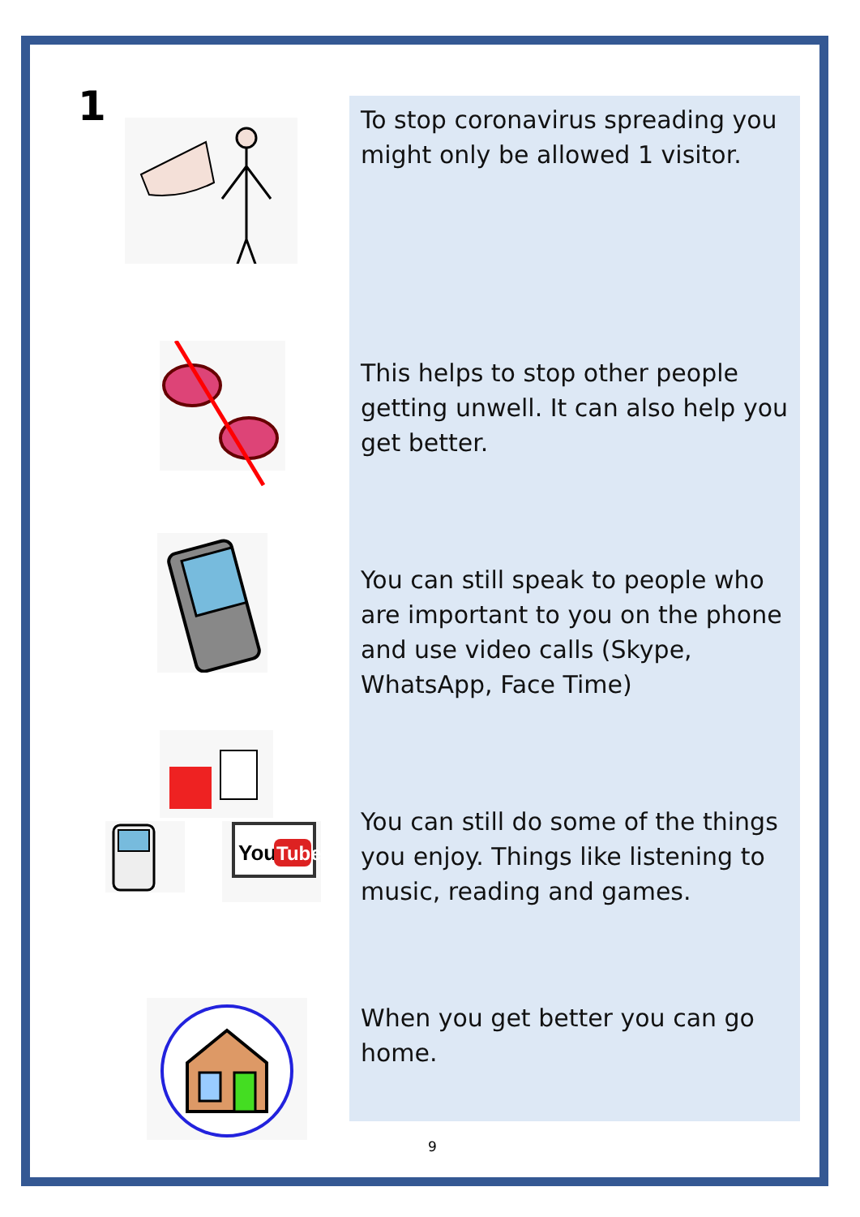1
You
Tube
To stop coronavirus spreading you might only be allowed 1 visitor.
This helps to stop other people getting unwell. It can also help you get better.
You can still speak to people who are important to you on the phone and use video calls (Skype, WhatsApp, Face Time)
You can still do some of the things you enjoy. Things like listening to music, reading and games.
When you get better you can go home.
9